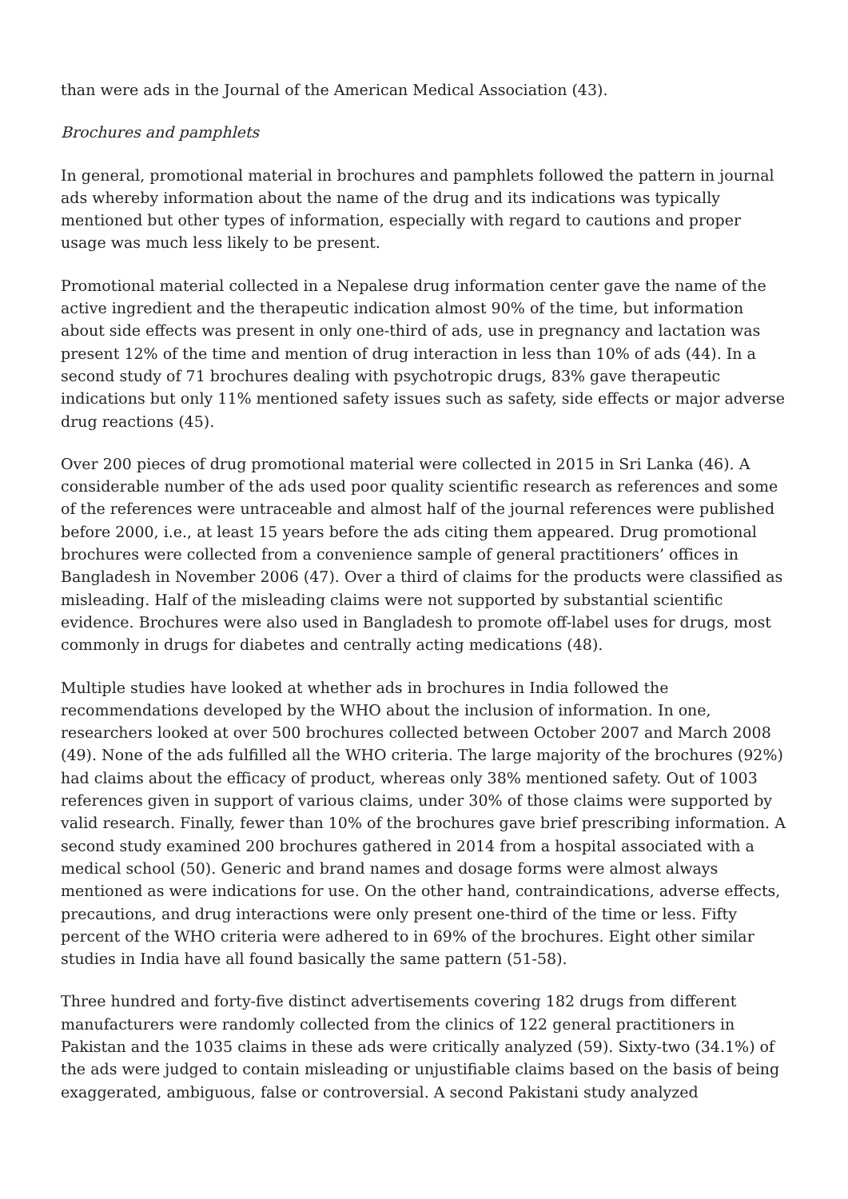than were ads in the Journal of the American Medical Association (43).
Brochures and pamphlets
In general, promotional material in brochures and pamphlets followed the pattern in journal ads whereby information about the name of the drug and its indications was typically mentioned but other types of information, especially with regard to cautions and proper usage was much less likely to be present.
Promotional material collected in a Nepalese drug information center gave the name of the active ingredient and the therapeutic indication almost 90% of the time, but information about side effects was present in only one-third of ads, use in pregnancy and lactation was present 12% of the time and mention of drug interaction in less than 10% of ads (44). In a second study of 71 brochures dealing with psychotropic drugs, 83% gave therapeutic indications but only 11% mentioned safety issues such as safety, side effects or major adverse drug reactions (45).
Over 200 pieces of drug promotional material were collected in 2015 in Sri Lanka (46). A considerable number of the ads used poor quality scientific research as references and some of the references were untraceable and almost half of the journal references were published before 2000, i.e., at least 15 years before the ads citing them appeared. Drug promotional brochures were collected from a convenience sample of general practitioners’ offices in Bangladesh in November 2006 (47). Over a third of claims for the products were classified as misleading. Half of the misleading claims were not supported by substantial scientific evidence. Brochures were also used in Bangladesh to promote off-label uses for drugs, most commonly in drugs for diabetes and centrally acting medications (48).
Multiple studies have looked at whether ads in brochures in India followed the recommendations developed by the WHO about the inclusion of information. In one, researchers looked at over 500 brochures collected between October 2007 and March 2008 (49). None of the ads fulfilled all the WHO criteria. The large majority of the brochures (92%) had claims about the efficacy of product, whereas only 38% mentioned safety. Out of 1003 references given in support of various claims, under 30% of those claims were supported by valid research. Finally, fewer than 10% of the brochures gave brief prescribing information. A second study examined 200 brochures gathered in 2014 from a hospital associated with a medical school (50). Generic and brand names and dosage forms were almost always mentioned as were indications for use. On the other hand, contraindications, adverse effects, precautions, and drug interactions were only present one-third of the time or less. Fifty percent of the WHO criteria were adhered to in 69% of the brochures. Eight other similar studies in India have all found basically the same pattern (51-58).
Three hundred and forty-five distinct advertisements covering 182 drugs from different manufacturers were randomly collected from the clinics of 122 general practitioners in Pakistan and the 1035 claims in these ads were critically analyzed (59). Sixty-two (34.1%) of the ads were judged to contain misleading or unjustifiable claims based on the basis of being exaggerated, ambiguous, false or controversial. A second Pakistani study analyzed